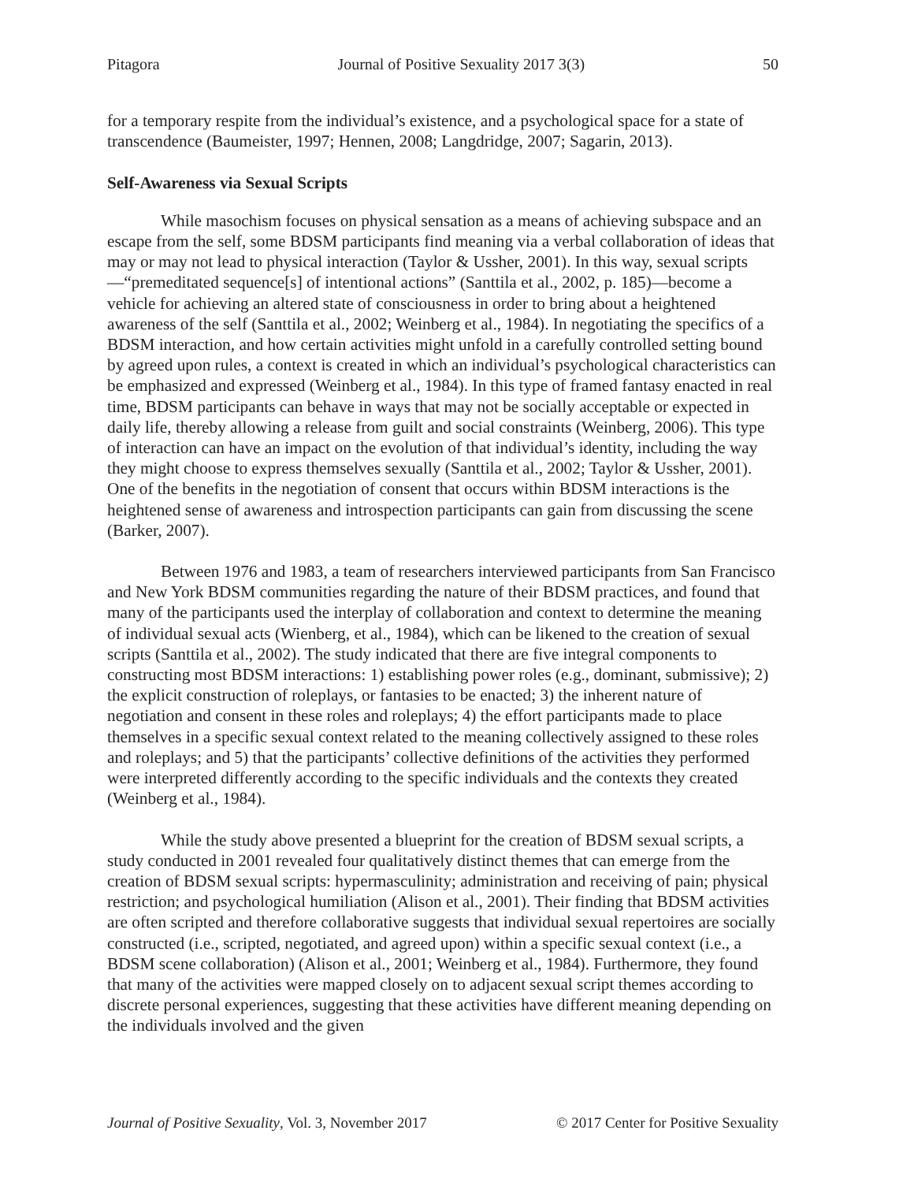Pitagora Journal of Positive Sexuality 2017 3(3) 50
for a temporary respite from the individual’s existence, and a psychological space for a state of transcendence (Baumeister, 1997; Hennen, 2008; Langdridge, 2007; Sagarin, 2013).
Self-Awareness via Sexual Scripts
While masochism focuses on physical sensation as a means of achieving subspace and an escape from the self, some BDSM participants find meaning via a verbal collaboration of ideas that may or may not lead to physical interaction (Taylor & Ussher, 2001). In this way, sexual scripts—“premeditated sequence[s] of intentional actions” (Santtila et al., 2002, p. 185)—become a vehicle for achieving an altered state of consciousness in order to bring about a heightened awareness of the self (Santtila et al., 2002; Weinberg et al., 1984). In negotiating the specifics of a BDSM interaction, and how certain activities might unfold in a carefully controlled setting bound by agreed upon rules, a context is created in which an individual’s psychological characteristics can be emphasized and expressed (Weinberg et al., 1984). In this type of framed fantasy enacted in real time, BDSM participants can behave in ways that may not be socially acceptable or expected in daily life, thereby allowing a release from guilt and social constraints (Weinberg, 2006). This type of interaction can have an impact on the evolution of that individual’s identity, including the way they might choose to express themselves sexually (Santtila et al., 2002; Taylor & Ussher, 2001). One of the benefits in the negotiation of consent that occurs within BDSM interactions is the heightened sense of awareness and introspection participants can gain from discussing the scene (Barker, 2007).
Between 1976 and 1983, a team of researchers interviewed participants from San Francisco and New York BDSM communities regarding the nature of their BDSM practices, and found that many of the participants used the interplay of collaboration and context to determine the meaning of individual sexual acts (Wienberg, et al., 1984), which can be likened to the creation of sexual scripts (Santtila et al., 2002). The study indicated that there are five integral components to constructing most BDSM interactions: 1) establishing power roles (e.g., dominant, submissive); 2) the explicit construction of roleplays, or fantasies to be enacted; 3) the inherent nature of negotiation and consent in these roles and roleplays; 4) the effort participants made to place themselves in a specific sexual context related to the meaning collectively assigned to these roles and roleplays; and 5) that the participants’ collective definitions of the activities they performed were interpreted differently according to the specific individuals and the contexts they created (Weinberg et al., 1984).
While the study above presented a blueprint for the creation of BDSM sexual scripts, a study conducted in 2001 revealed four qualitatively distinct themes that can emerge from the creation of BDSM sexual scripts: hypermasculinity; administration and receiving of pain; physical restriction; and psychological humiliation (Alison et al., 2001). Their finding that BDSM activities are often scripted and therefore collaborative suggests that individual sexual repertoires are socially constructed (i.e., scripted, negotiated, and agreed upon) within a specific sexual context (i.e., a BDSM scene collaboration) (Alison et al., 2001; Weinberg et al., 1984). Furthermore, they found that many of the activities were mapped closely on to adjacent sexual script themes according to discrete personal experiences, suggesting that these activities have different meaning depending on the individuals involved and the given
Journal of Positive Sexuality, Vol. 3, November 2017 © 2017 Center for Positive Sexuality